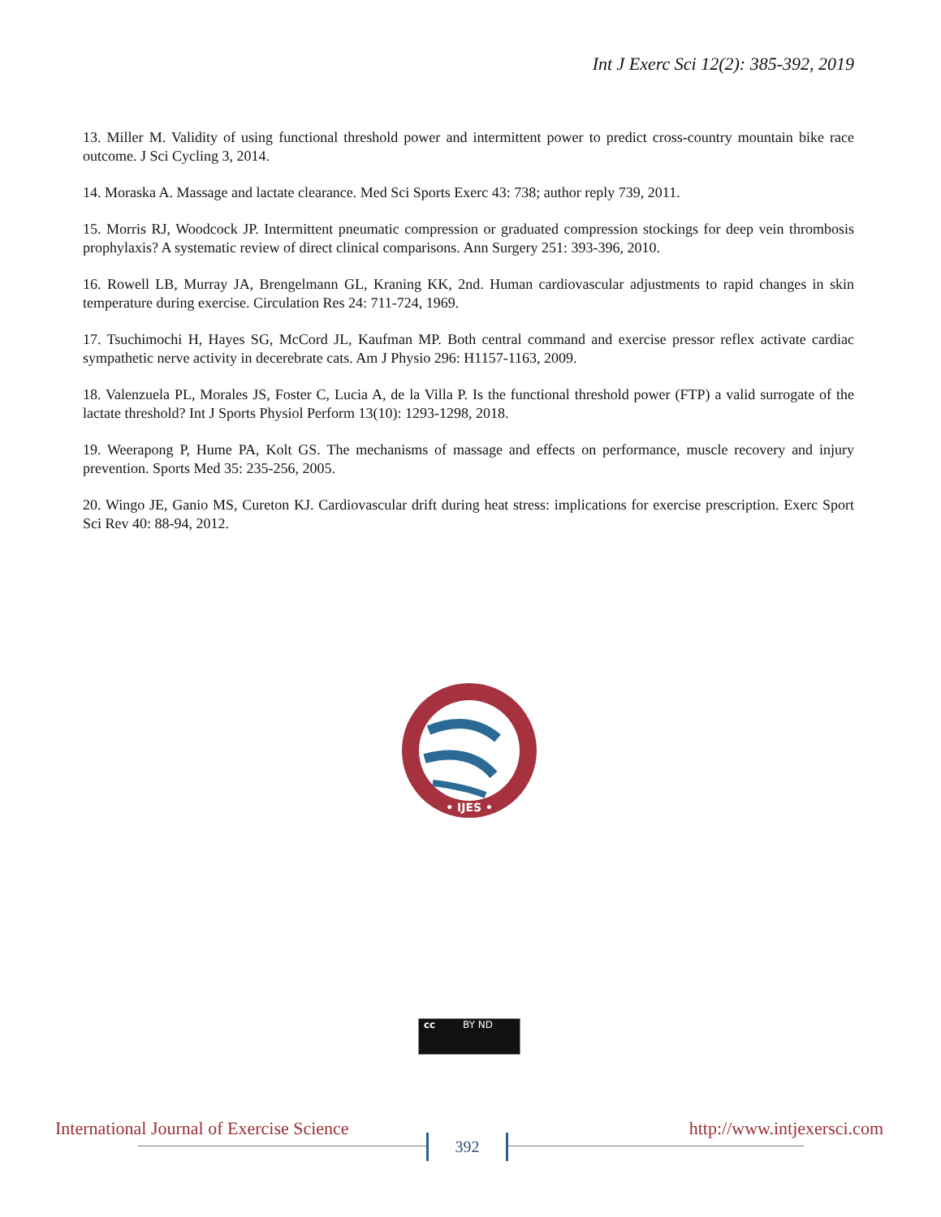Int J Exerc Sci 12(2): 385-392, 2019
13. Miller M. Validity of using functional threshold power and intermittent power to predict cross-country mountain bike race outcome. J Sci Cycling 3, 2014.
14. Moraska A. Massage and lactate clearance. Med Sci Sports Exerc 43: 738; author reply 739, 2011.
15. Morris RJ, Woodcock JP. Intermittent pneumatic compression or graduated compression stockings for deep vein thrombosis prophylaxis? A systematic review of direct clinical comparisons. Ann Surgery 251: 393-396, 2010.
16. Rowell LB, Murray JA, Brengelmann GL, Kraning KK, 2nd. Human cardiovascular adjustments to rapid changes in skin temperature during exercise. Circulation Res 24: 711-724, 1969.
17. Tsuchimochi H, Hayes SG, McCord JL, Kaufman MP. Both central command and exercise pressor reflex activate cardiac sympathetic nerve activity in decerebrate cats. Am J Physio 296: H1157-1163, 2009.
18. Valenzuela PL, Morales JS, Foster C, Lucia A, de la Villa P. Is the functional threshold power (FTP) a valid surrogate of the lactate threshold? Int J Sports Physiol Perform 13(10): 1293-1298, 2018.
19. Weerapong P, Hume PA, Kolt GS. The mechanisms of massage and effects on performance, muscle recovery and injury prevention. Sports Med 35: 235-256, 2005.
20. Wingo JE, Ganio MS, Cureton KJ. Cardiovascular drift during heat stress: implications for exercise prescription. Exerc Sport Sci Rev 40: 88-94, 2012.
• IJES •
cc BY ND
International Journal of Exercise Science http://www.intjexersci.com
392